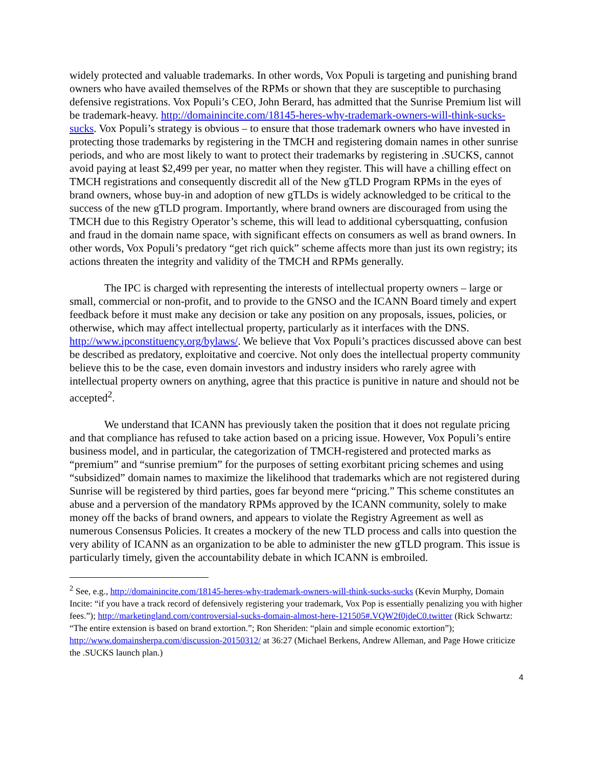widely protected and valuable trademarks. In other words, Vox Populi is targeting and punishing brand owners who have availed themselves of the RPMs or shown that they are susceptible to purchasing defensive registrations. Vox Populi’s CEO, John Berard, has admitted that the Sunrise Premium list will be trademark-heavy. http://domainincite.com/18145-heres-why-trademark-owners-will-think-sucks-sucks. Vox Populi’s strategy is obvious – to ensure that those trademark owners who have invested in protecting those trademarks by registering in the TMCH and registering domain names in other sunrise periods, and who are most likely to want to protect their trademarks by registering in .SUCKS, cannot avoid paying at least $2,499 per year, no matter when they register. This will have a chilling effect on TMCH registrations and consequently discredit all of the New gTLD Program RPMs in the eyes of brand owners, whose buy-in and adoption of new gTLDs is widely acknowledged to be critical to the success of the new gTLD program. Importantly, where brand owners are discouraged from using the TMCH due to this Registry Operator’s scheme, this will lead to additional cybersquatting, confusion and fraud in the domain name space, with significant effects on consumers as well as brand owners. In other words, Vox Populi’s predatory “get rich quick” scheme affects more than just its own registry; its actions threaten the integrity and validity of the TMCH and RPMs generally.
The IPC is charged with representing the interests of intellectual property owners – large or small, commercial or non-profit, and to provide to the GNSO and the ICANN Board timely and expert feedback before it must make any decision or take any position on any proposals, issues, policies, or otherwise, which may affect intellectual property, particularly as it interfaces with the DNS. http://www.ipconstituency.org/bylaws/. We believe that Vox Populi’s practices discussed above can best be described as predatory, exploitative and coercive. Not only does the intellectual property community believe this to be the case, even domain investors and industry insiders who rarely agree with intellectual property owners on anything, agree that this practice is punitive in nature and should not be accepted<sup>2</sup>.
We understand that ICANN has previously taken the position that it does not regulate pricing and that compliance has refused to take action based on a pricing issue. However, Vox Populi’s entire business model, and in particular, the categorization of TMCH-registered and protected marks as “premium” and “sunrise premium” for the purposes of setting exorbitant pricing schemes and using “subsidized” domain names to maximize the likelihood that trademarks which are not registered during Sunrise will be registered by third parties, goes far beyond mere “pricing.” This scheme constitutes an abuse and a perversion of the mandatory RPMs approved by the ICANN community, solely to make money off the backs of brand owners, and appears to violate the Registry Agreement as well as numerous Consensus Policies. It creates a mockery of the new TLD process and calls into question the very ability of ICANN as an organization to be able to administer the new gTLD program. This issue is particularly timely, given the accountability debate in which ICANN is embroiled.
<sup>2</sup> See, e.g., http://domainincite.com/18145-heres-why-trademark-owners-will-think-sucks-sucks (Kevin Murphy, Domain Incite: “if you have a track record of defensively registering your trademark, Vox Pop is essentially penalizing you with higher fees.”); http://marketingland.com/controversial-sucks-domain-almost-here-121505#.VQW2f0jdeC0.twitter (Rick Schwartz: “The entire extension is based on brand extortion.”; Ron Sheriden: “plain and simple economic extortion”); http://www.domainsherpa.com/discussion-20150312/ at 36:27 (Michael Berkens, Andrew Alleman, and Page Howe criticize the .SUCKS launch plan.)
4